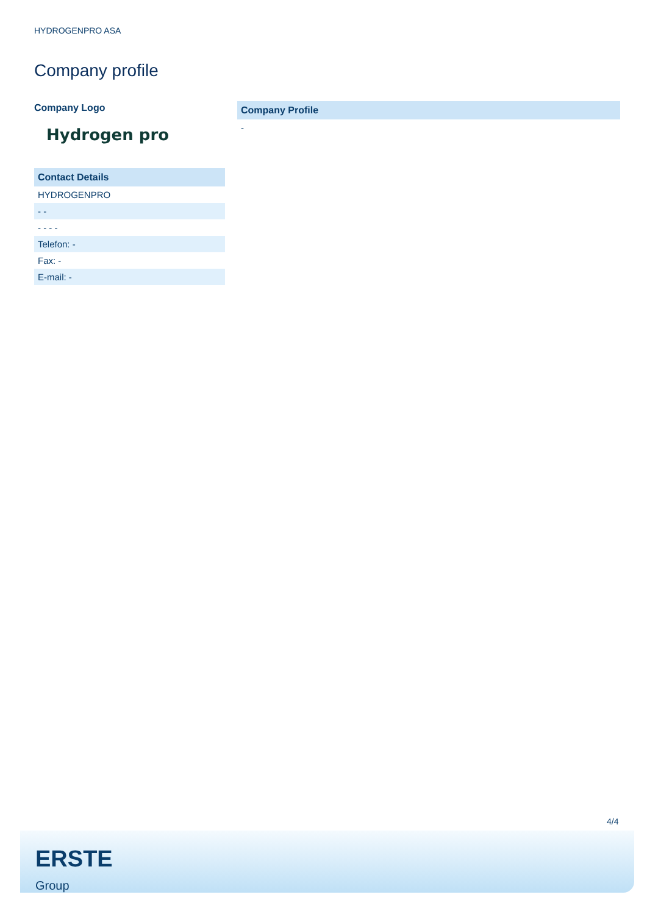HYDROGENPRO ASA
Company profile
Company Logo
Hydrogen pro
| Contact Details |
| --- |
| HYDROGENPRO |
| - - |
| - - - - |
| Telefon: - |
| Fax: - |
| E-mail: - |
| Company Profile |
| --- |
| - |
4/4
ERSTE
Group